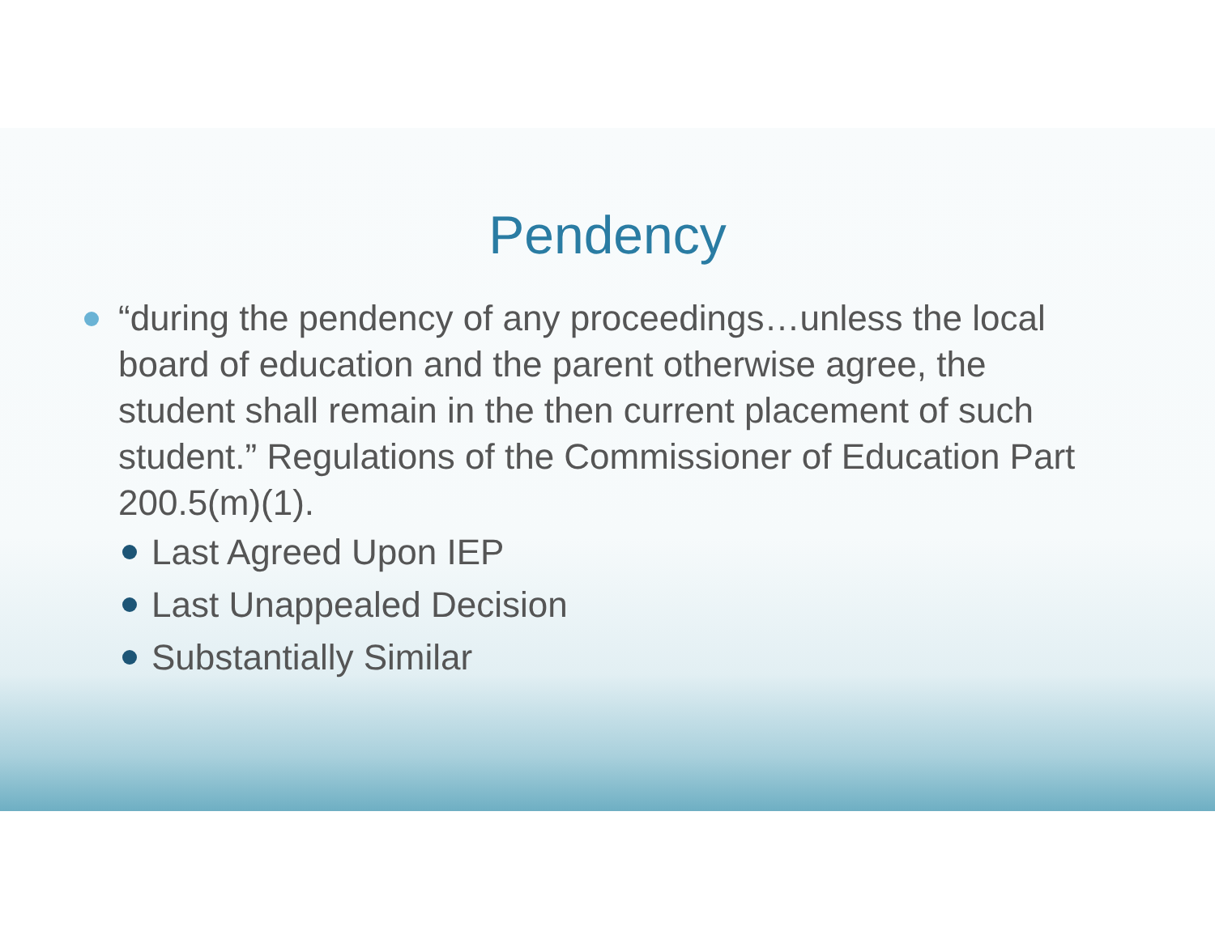Pendency
“during the pendency of any proceedings…unless the local board of education and the parent otherwise agree, the student shall remain in the then current placement of such student.” Regulations of the Commissioner of Education Part 200.5(m)(1).
Last Agreed Upon IEP
Last Unappealed Decision
Substantially Similar